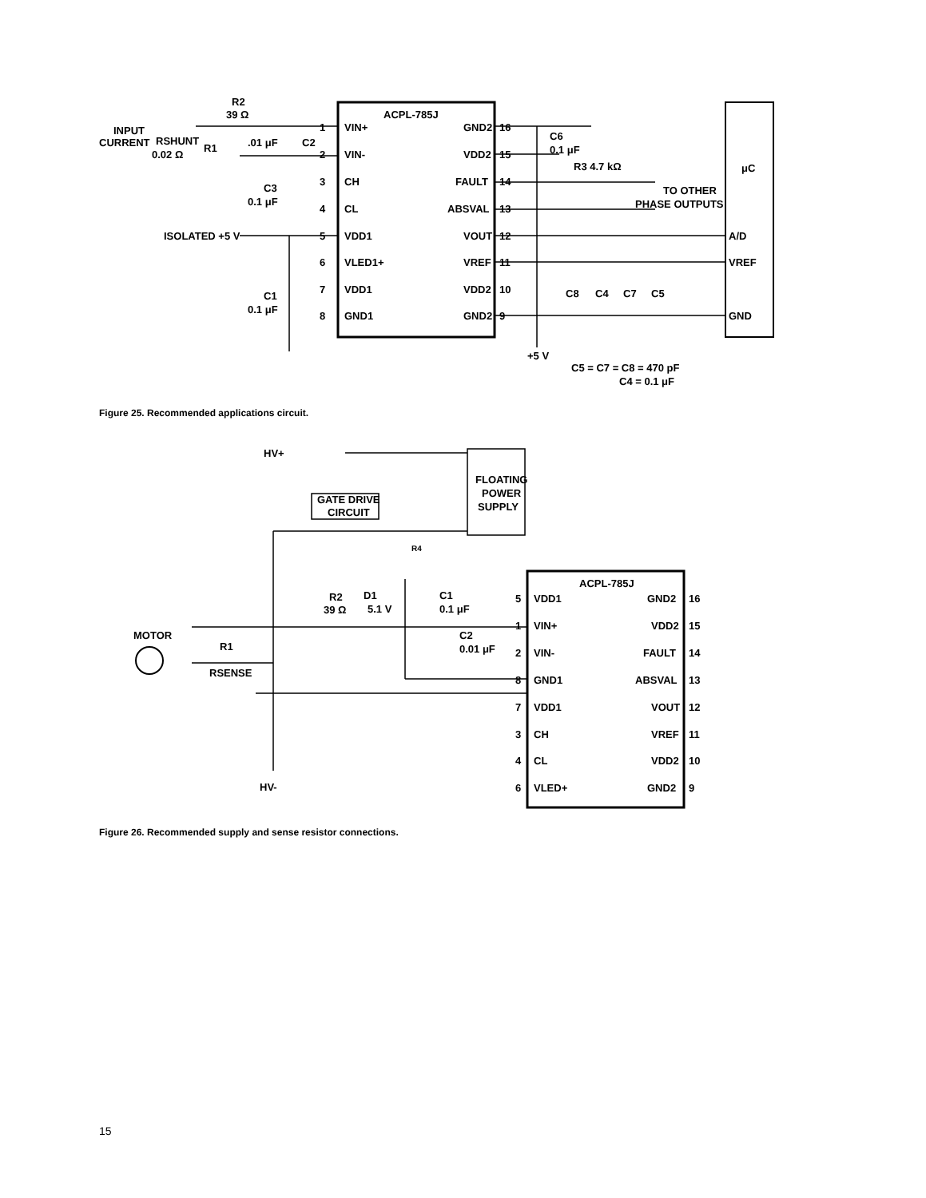ACPL-785J
R2
39 Ω
INPUT
CURRENT
RSHUNT
0.02 Ω
R1
.01 μF
C2
C3
0.1 μF
ISOLATED +5 V
C1
0.1 μF
C6
0.1 μF
R3 4.7 kΩ
TO OTHER
PHASE OUTPUTS
μC
A/D
VREF
GND
+5 V
C8
C4
C7
C5
C5 = C7 = C8 = 470 pF
C4 = 0.1 μF
1
VIN+
GND2
16
2
VIN-
VDD2
15
3
CH
FAULT
14
4
CL
ABSVAL
13
5
VDD1
VOUT
12
6
VLED1+
VREF
11
7
VDD1
VDD2
10
8
GND1
GND2
9
Figure 25. Recommended applications circuit.
HV+
FLOATING
POWER
SUPPLY
GATE DRIVE
CIRCUIT
R4
D1
5.1 V
C1
0.1 μF
R2
39 Ω
C2
0.01 μF
MOTOR
R1
RSENSE
HV-
ACPL-785J
5
VDD1
GND2
16
1
VIN+
VDD2
15
2
VIN-
FAULT
14
8
GND1
ABSVAL
13
7
VDD1
VOUT
12
3
CH
VREF
11
4
CL
VDD2
10
6
VLED+
GND2
9
Figure 26. Recommended supply and sense resistor connections.
15